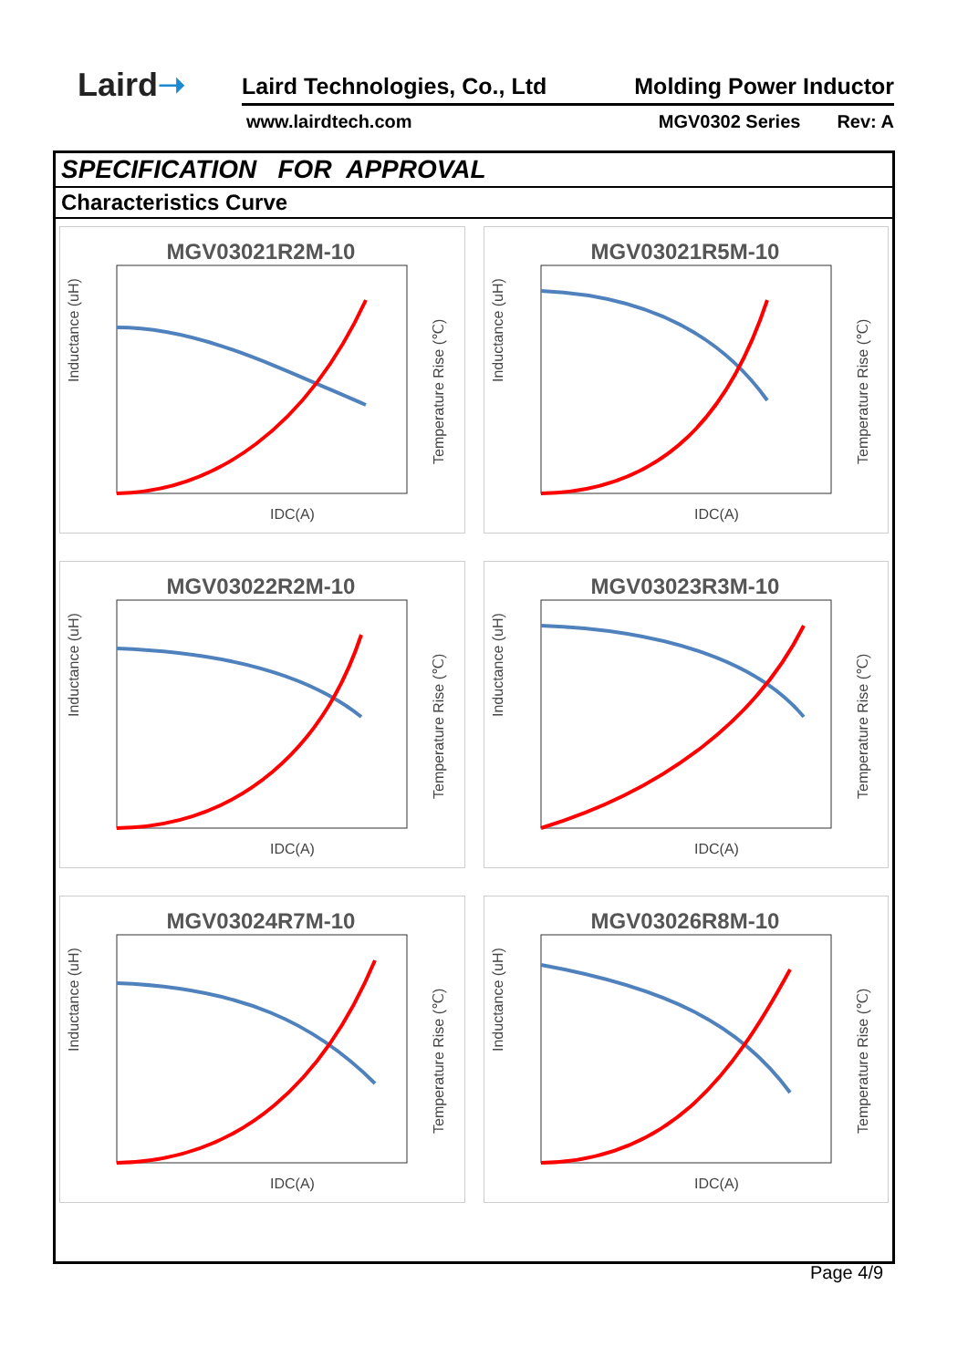Laird➝ Laird Technologies, Co., Ltd Molding Power Inductor
www.lairdtech.com MGV0302 Series Rev: A
SPECIFICATION FOR APPROVAL
Characteristics Curve
MGV03021R2M-10
Inductance (uH)
IDC(A)
Temperature Rise (℃)
MGV03021R5M-10
Inductance (uH)
IDC(A)
Temperature Rise (℃)
MGV03022R2M-10
Inductance (uH)
IDC(A)
Temperature Rise (℃)
MGV03023R3M-10
Inductance (uH)
IDC(A)
Temperature Rise (℃)
MGV03024R7M-10
Inductance (uH)
IDC(A)
Temperature Rise (℃)
MGV03026R8M-10
Inductance (uH)
IDC(A)
Temperature Rise (℃)
Page 4/9